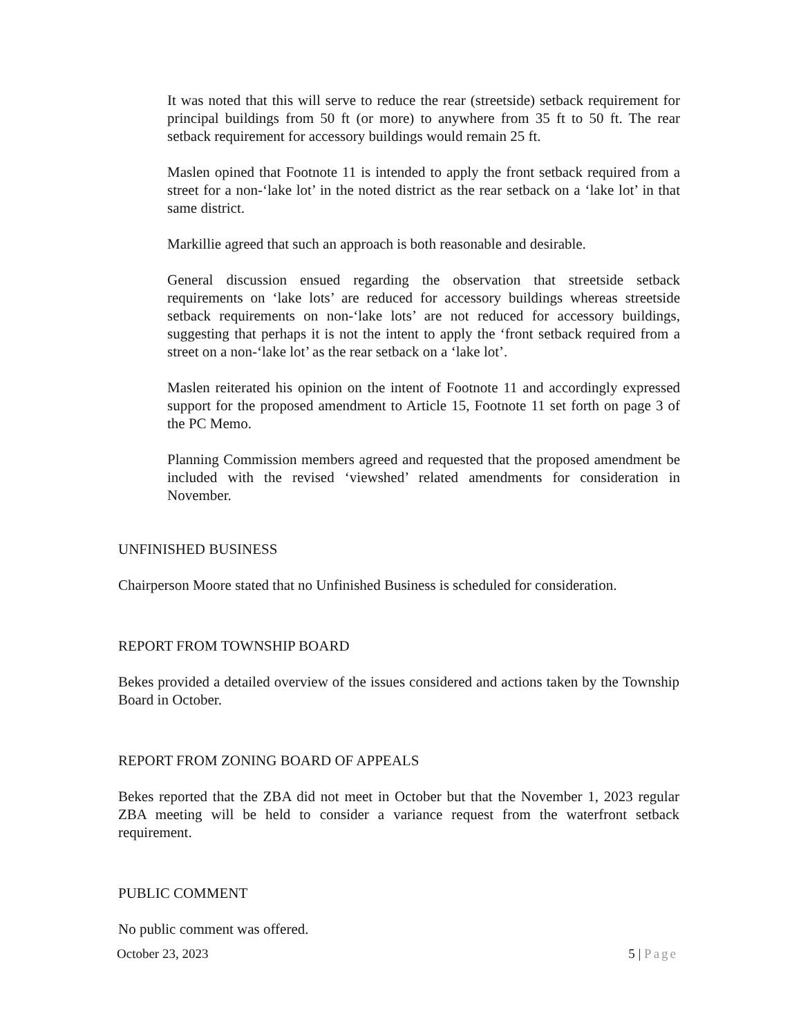It was noted that this will serve to reduce the rear (streetside) setback requirement for principal buildings from 50 ft (or more) to anywhere from 35 ft to 50 ft. The rear setback requirement for accessory buildings would remain 25 ft.
Maslen opined that Footnote 11 is intended to apply the front setback required from a street for a non-‘lake lot’ in the noted district as the rear setback on a ‘lake lot’ in that same district.
Markillie agreed that such an approach is both reasonable and desirable.
General discussion ensued regarding the observation that streetside setback requirements on ‘lake lots’ are reduced for accessory buildings whereas streetside setback requirements on non-‘lake lots’ are not reduced for accessory buildings, suggesting that perhaps it is not the intent to apply the ‘front setback required from a street on a non-‘lake lot’ as the rear setback on a ‘lake lot’.
Maslen reiterated his opinion on the intent of Footnote 11 and accordingly expressed support for the proposed amendment to Article 15, Footnote 11 set forth on page 3 of the PC Memo.
Planning Commission members agreed and requested that the proposed amendment be included with the revised ‘viewshed’ related amendments for consideration in November.
UNFINISHED BUSINESS
Chairperson Moore stated that no Unfinished Business is scheduled for consideration.
REPORT FROM TOWNSHIP BOARD
Bekes provided a detailed overview of the issues considered and actions taken by the Township Board in October.
REPORT FROM ZONING BOARD OF APPEALS
Bekes reported that the ZBA did not meet in October but that the November 1, 2023 regular ZBA meeting will be held to consider a variance request from the waterfront setback requirement.
PUBLIC COMMENT
No public comment was offered.
October 23, 2023 5 | Page